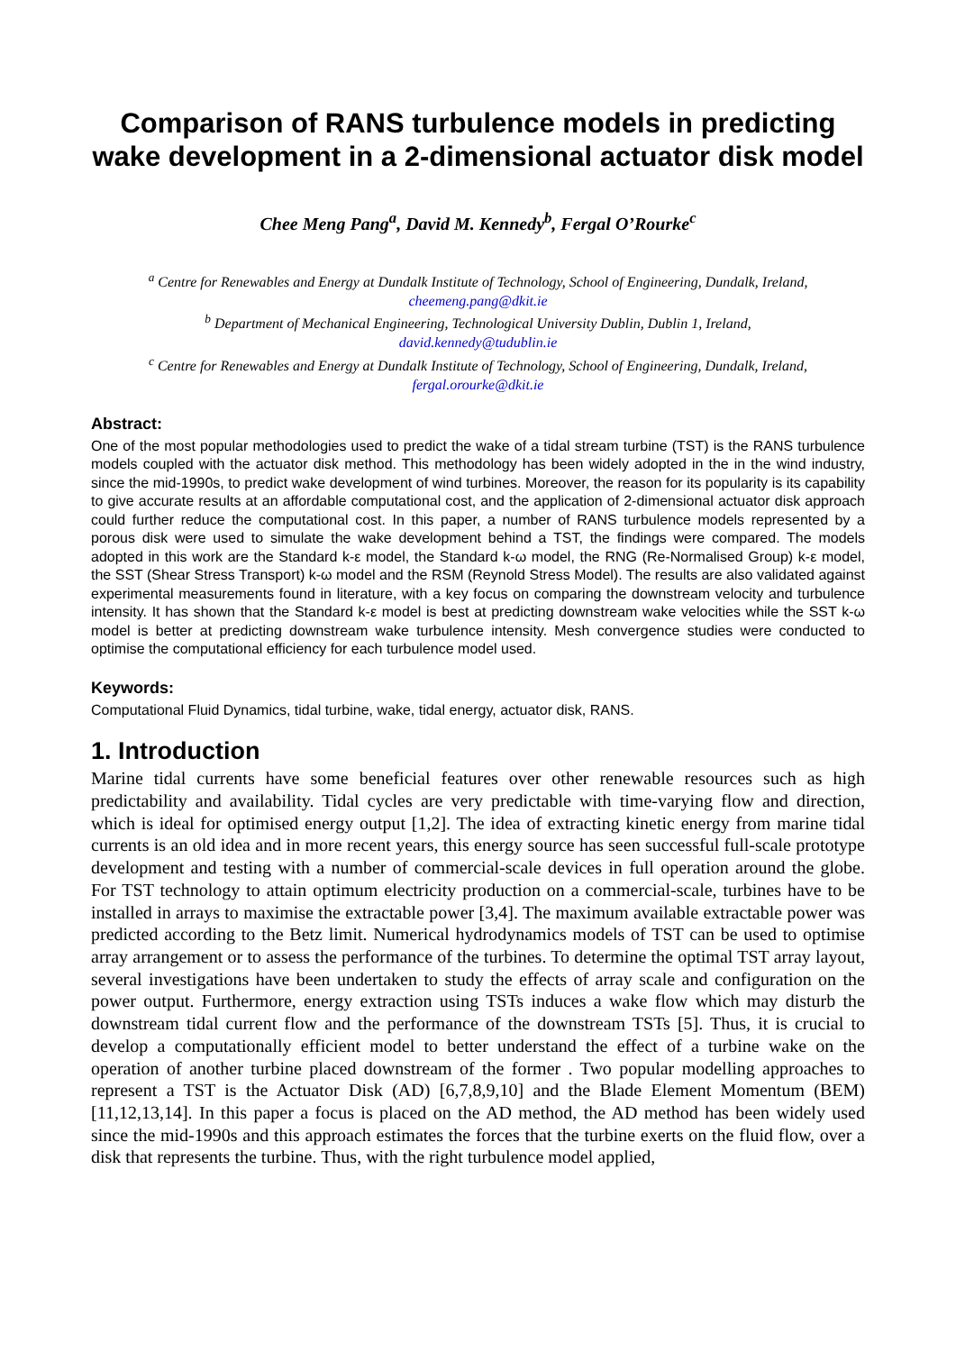Comparison of RANS turbulence models in predicting wake development in a 2-dimensional actuator disk model
Chee Meng Pang<sup>a</sup>, David M. Kennedy<sup>b</sup>, Fergal O’Rourke<sup>c</sup>
<sup>a</sup> Centre for Renewables and Energy at Dundalk Institute of Technology, School of Engineering, Dundalk, Ireland,
cheemeng.pang@dkit.ie
<sup>b</sup> Department of Mechanical Engineering, Technological University Dublin, Dublin 1, Ireland,
david.kennedy@tudublin.ie
<sup>c</sup> Centre for Renewables and Energy at Dundalk Institute of Technology, School of Engineering, Dundalk, Ireland,
fergal.orourke@dkit.ie
Abstract:
One of the most popular methodologies used to predict the wake of a tidal stream turbine (TST) is the RANS turbulence models coupled with the actuator disk method. This methodology has been widely adopted in the in the wind industry, since the mid-1990s, to predict wake development of wind turbines. Moreover, the reason for its popularity is its capability to give accurate results at an affordable computational cost, and the application of 2-dimensional actuator disk approach could further reduce the computational cost. In this paper, a number of RANS turbulence models represented by a porous disk were used to simulate the wake development behind a TST, the findings were compared. The models adopted in this work are the Standard k-ε model, the Standard k-ω model, the RNG (Re-Normalised Group) k-ε model, the SST (Shear Stress Transport) k-ω model and the RSM (Reynold Stress Model). The results are also validated against experimental measurements found in literature, with a key focus on comparing the downstream velocity and turbulence intensity. It has shown that the Standard k-ε model is best at predicting downstream wake velocities while the SST k-ω model is better at predicting downstream wake turbulence intensity. Mesh convergence studies were conducted to optimise the computational efficiency for each turbulence model used.
Keywords:
Computational Fluid Dynamics, tidal turbine, wake, tidal energy, actuator disk, RANS.
1. Introduction
Marine tidal currents have some beneficial features over other renewable resources such as high predictability and availability. Tidal cycles are very predictable with time-varying flow and direction, which is ideal for optimised energy output [1,2]. The idea of extracting kinetic energy from marine tidal currents is an old idea and in more recent years, this energy source has seen successful full-scale prototype development and testing with a number of commercial-scale devices in full operation around the globe. For TST technology to attain optimum electricity production on a commercial-scale, turbines have to be installed in arrays to maximise the extractable power [3,4]. The maximum available extractable power was predicted according to the Betz limit. Numerical hydrodynamics models of TST can be used to optimise array arrangement or to assess the performance of the turbines. To determine the optimal TST array layout, several investigations have been undertaken to study the effects of array scale and configuration on the power output. Furthermore, energy extraction using TSTs induces a wake flow which may disturb the downstream tidal current flow and the performance of the downstream TSTs [5]. Thus, it is crucial to develop a computationally efficient model to better understand the effect of a turbine wake on the operation of another turbine placed downstream of the former . Two popular modelling approaches to represent a TST is the Actuator Disk (AD) [6,7,8,9,10] and the Blade Element Momentum (BEM) [11,12,13,14]. In this paper a focus is placed on the AD method, the AD method has been widely used since the mid-1990s and this approach estimates the forces that the turbine exerts on the fluid flow, over a disk that represents the turbine. Thus, with the right turbulence model applied,